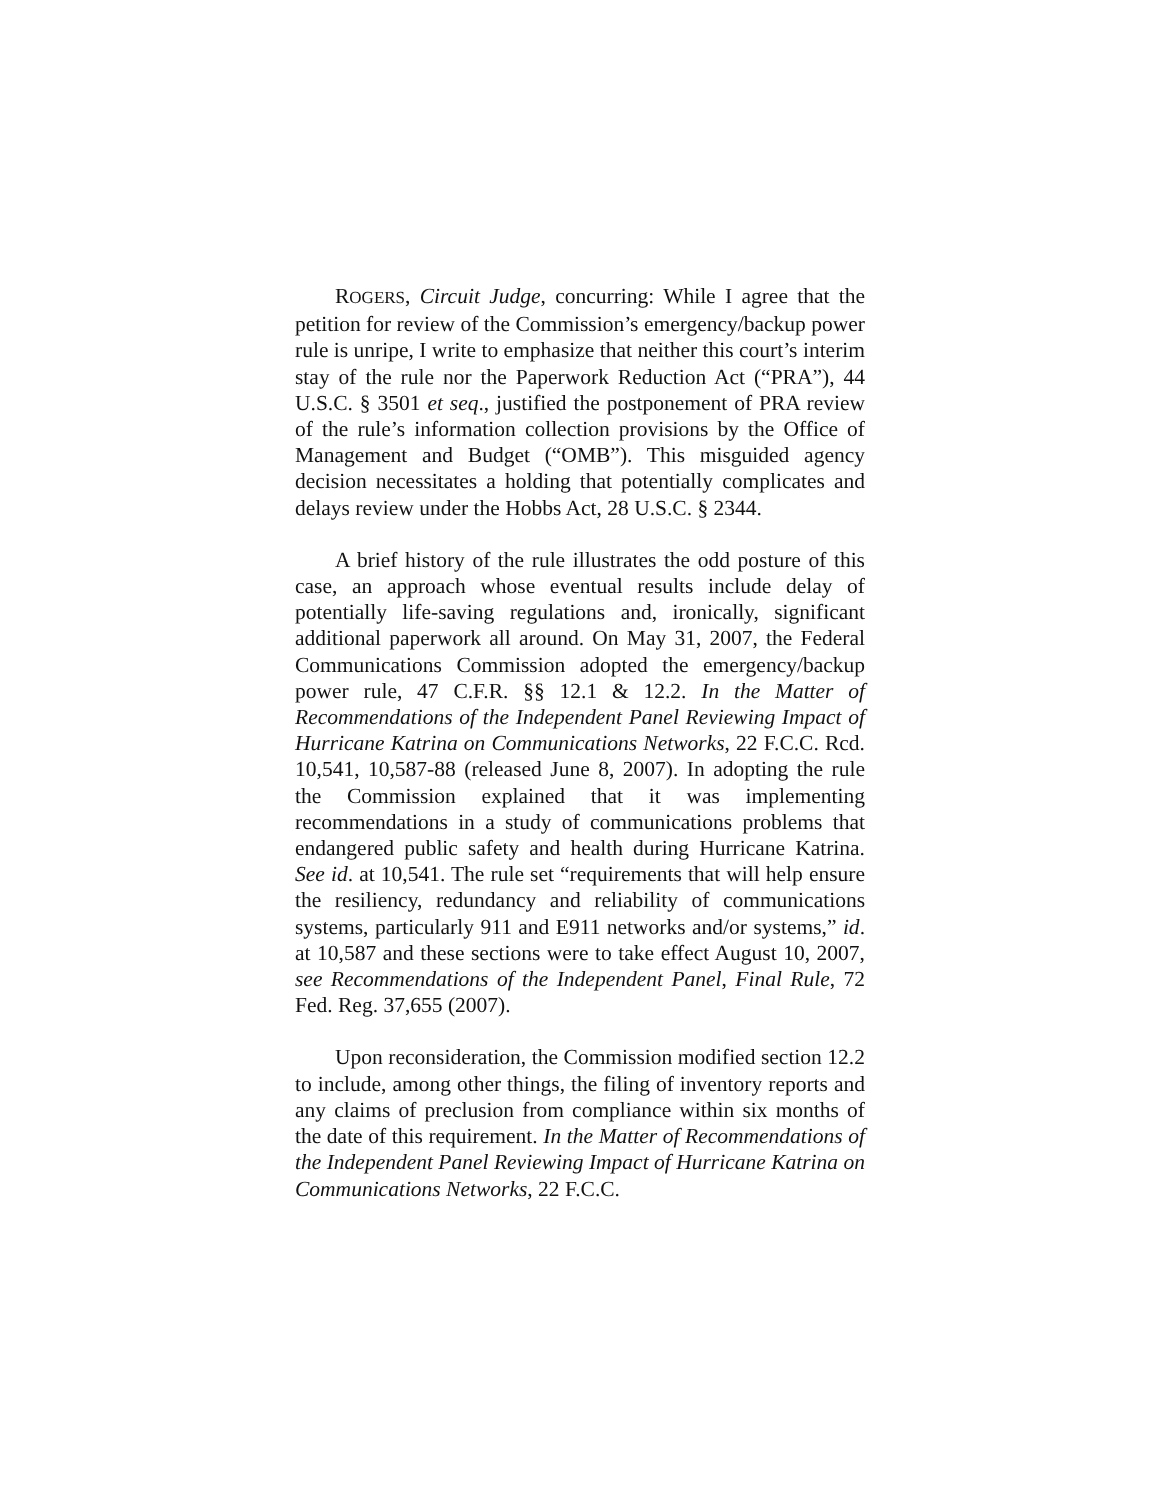ROGERS, Circuit Judge, concurring: While I agree that the petition for review of the Commission’s emergency/backup power rule is unripe, I write to emphasize that neither this court’s interim stay of the rule nor the Paperwork Reduction Act (“PRA”), 44 U.S.C. § 3501 et seq., justified the postponement of PRA review of the rule’s information collection provisions by the Office of Management and Budget (“OMB”). This misguided agency decision necessitates a holding that potentially complicates and delays review under the Hobbs Act, 28 U.S.C. § 2344.
A brief history of the rule illustrates the odd posture of this case, an approach whose eventual results include delay of potentially life-saving regulations and, ironically, significant additional paperwork all around. On May 31, 2007, the Federal Communications Commission adopted the emergency/backup power rule, 47 C.F.R. §§ 12.1 & 12.2. In the Matter of Recommendations of the Independent Panel Reviewing Impact of Hurricane Katrina on Communications Networks, 22 F.C.C. Rcd. 10,541, 10,587-88 (released June 8, 2007). In adopting the rule the Commission explained that it was implementing recommendations in a study of communications problems that endangered public safety and health during Hurricane Katrina. See id. at 10,541. The rule set “requirements that will help ensure the resiliency, redundancy and reliability of communications systems, particularly 911 and E911 networks and/or systems,” id. at 10,587 and these sections were to take effect August 10, 2007, see Recommendations of the Independent Panel, Final Rule, 72 Fed. Reg. 37,655 (2007).
Upon reconsideration, the Commission modified section 12.2 to include, among other things, the filing of inventory reports and any claims of preclusion from compliance within six months of the date of this requirement. In the Matter of Recommendations of the Independent Panel Reviewing Impact of Hurricane Katrina on Communications Networks, 22 F.C.C.